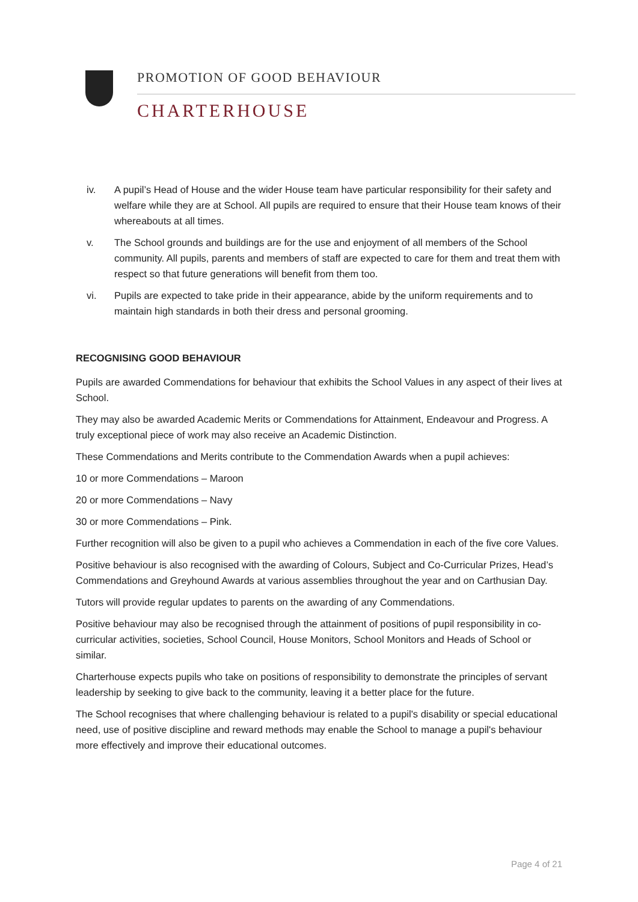PROMOTION OF GOOD BEHAVIOUR
CHARTERHOUSE
iv. A pupil’s Head of House and the wider House team have particular responsibility for their safety and welfare while they are at School. All pupils are required to ensure that their House team knows of their whereabouts at all times.
v. The School grounds and buildings are for the use and enjoyment of all members of the School community. All pupils, parents and members of staff are expected to care for them and treat them with respect so that future generations will benefit from them too.
vi. Pupils are expected to take pride in their appearance, abide by the uniform requirements and to maintain high standards in both their dress and personal grooming.
RECOGNISING GOOD BEHAVIOUR
Pupils are awarded Commendations for behaviour that exhibits the School Values in any aspect of their lives at School.
They may also be awarded Academic Merits or Commendations for Attainment, Endeavour and Progress. A truly exceptional piece of work may also receive an Academic Distinction.
These Commendations and Merits contribute to the Commendation Awards when a pupil achieves:
10 or more Commendations – Maroon
20 or more Commendations – Navy
30 or more Commendations – Pink.
Further recognition will also be given to a pupil who achieves a Commendation in each of the five core Values.
Positive behaviour is also recognised with the awarding of Colours, Subject and Co-Curricular Prizes, Head’s Commendations and Greyhound Awards at various assemblies throughout the year and on Carthusian Day.
Tutors will provide regular updates to parents on the awarding of any Commendations.
Positive behaviour may also be recognised through the attainment of positions of pupil responsibility in co-curricular activities, societies, School Council, House Monitors, School Monitors and Heads of School or similar.
Charterhouse expects pupils who take on positions of responsibility to demonstrate the principles of servant leadership by seeking to give back to the community, leaving it a better place for the future.
The School recognises that where challenging behaviour is related to a pupil's disability or special educational need, use of positive discipline and reward methods may enable the School to manage a pupil's behaviour more effectively and improve their educational outcomes.
Page 4 of 21